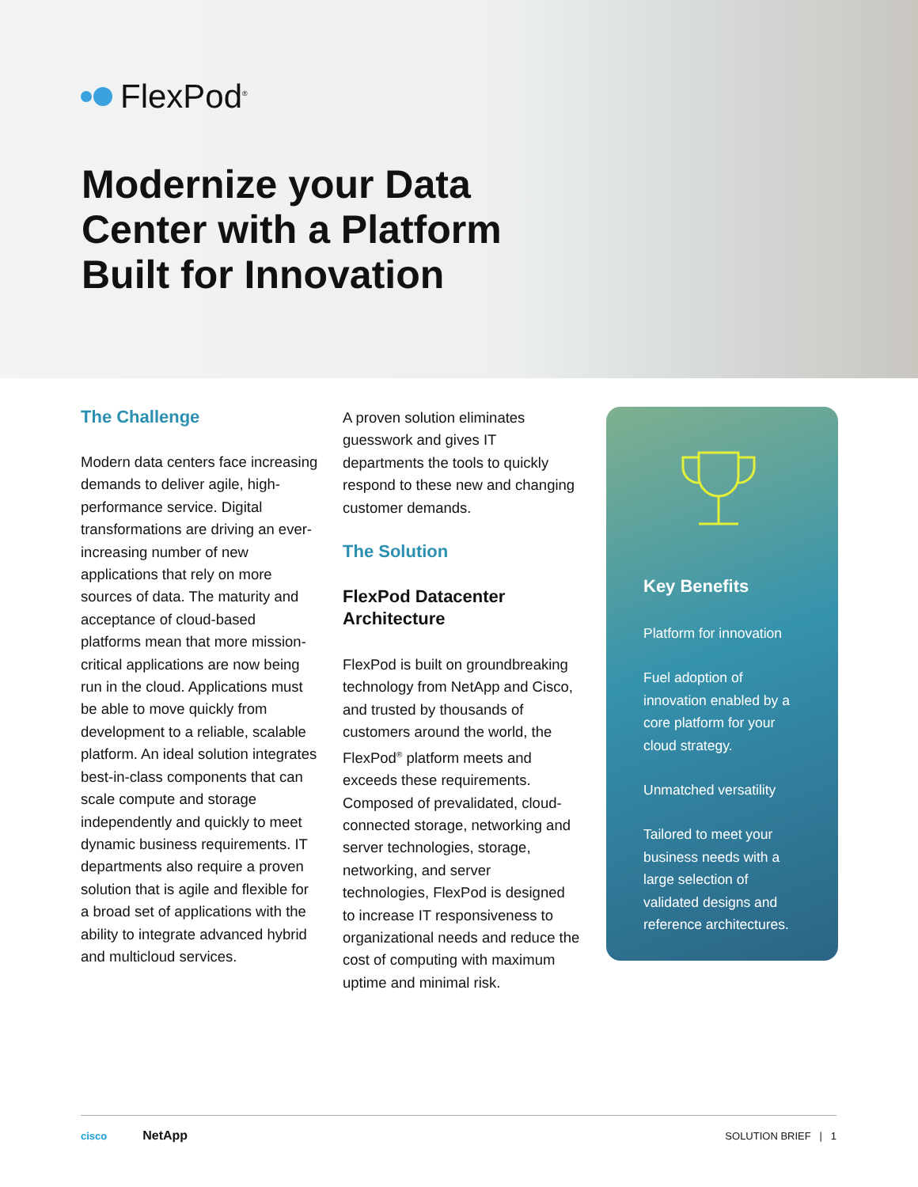FlexPod<sup>®</sup>
Modernize your Data
Center with a Platform
Built for Innovation
The Challenge
Modern data centers face increasing demands to deliver agile, high-performance service. Digital transformations are driving an ever-increasing number of new applications that rely on more sources of data. The maturity and acceptance of cloud-based platforms mean that more mission-critical applications are now being run in the cloud. Applications must be able to move quickly from development to a reliable, scalable platform. An ideal solution integrates best-in-class components that can scale compute and storage independently and quickly to meet dynamic business requirements. IT departments also require a proven solution that is agile and flexible for a broad set of applications with the ability to integrate advanced hybrid and multicloud services.
A proven solution eliminates guesswork and gives IT departments the tools to quickly respond to these new and changing customer demands.
The Solution
FlexPod Datacenter Architecture
FlexPod is built on groundbreaking technology from NetApp and Cisco, and trusted by thousands of customers around the world, the FlexPod<sup>®</sup> platform meets and exceeds these requirements. Composed of prevalidated, cloud-connected storage, networking and server technologies, storage, networking, and server technologies, FlexPod is designed to increase IT responsiveness to organizational needs and reduce the cost of computing with maximum uptime and minimal risk.
Key Benefits
Platform for innovation
Fuel adoption of innovation enabled by a core platform for your cloud strategy.
Unmatched versatility
Tailored to meet your business needs with a large selection of validated designs and reference architectures.
cisco NetApp SOLUTION BRIEF | 1